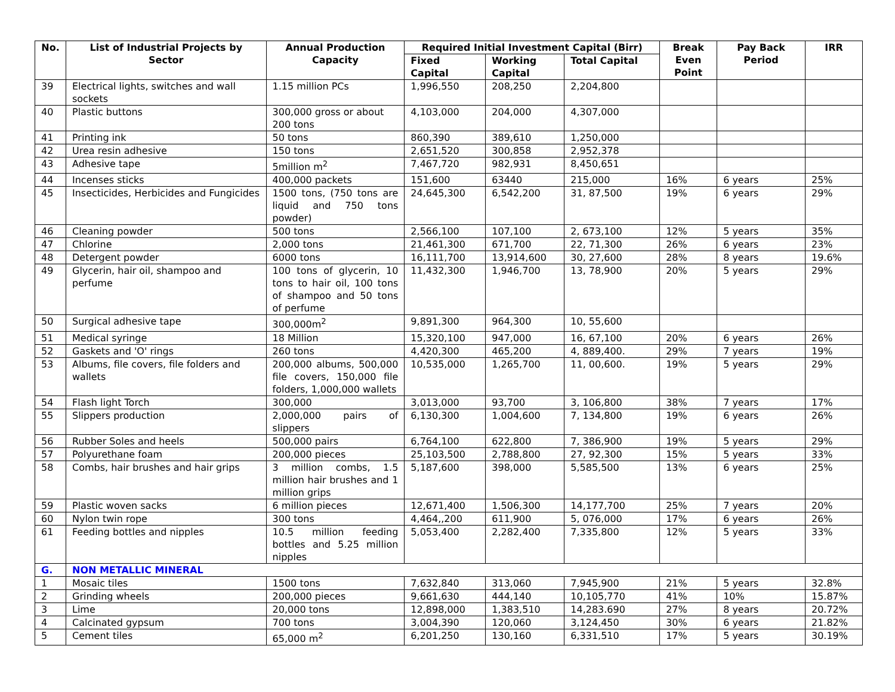| No. | List of Industrial Projects by Sector | Annual Production Capacity | Required Initial Investment Capital (Birr) | | | Break Even Point | Pay Back Period | IRR |
| --- | --- | --- | --- | --- | --- | --- | --- | --- |
| | | | Fixed Capital | Working Capital | Total Capital | | | |
| 39 | Electrical lights, switches and wall sockets | 1.15 million PCs | 1,996,550 | 208,250 | 2,204,800 | | | |
| 40 | Plastic buttons | 300,000 gross or about 200 tons | 4,103,000 | 204,000 | 4,307,000 | | | |
| 41 | Printing ink | 50 tons | 860,390 | 389,610 | 1,250,000 | | | |
| 42 | Urea resin adhesive | 150 tons | 2,651,520 | 300,858 | 2,952,378 | | | |
| 43 | Adhesive tape | 5million m<sup>2</sup> | 7,467,720 | 982,931 | 8,450,651 | | | |
| 44 | Incenses sticks | 400,000 packets | 151,600 | 63440 | 215,000 | 16% | 6 years | 25% |
| 45 | Insecticides, Herbicides and Fungicides | 1500 tons, (750 tons are liquid and 750 tons powder) | 24,645,300 | 6,542,200 | 31, 87,500 | 19% | 6 years | 29% |
| 46 | Cleaning powder | 500 tons | 2,566,100 | 107,100 | 2, 673,100 | 12% | 5 years | 35% |
| 47 | Chlorine | 2,000 tons | 21,461,300 | 671,700 | 22, 71,300 | 26% | 6 years | 23% |
| 48 | Detergent powder | 6000 tons | 16,111,700 | 13,914,600 | 30, 27,600 | 28% | 8 years | 19.6% |
| 49 | Glycerin, hair oil, shampoo and perfume | 100 tons of glycerin, 10 tons to hair oil, 100 tons of shampoo and 50 tons of perfume | 11,432,300 | 1,946,700 | 13, 78,900 | 20% | 5 years | 29% |
| 50 | Surgical adhesive tape | 300,000m<sup>2</sup> | 9,891,300 | 964,300 | 10, 55,600 | | | |
| 51 | Medical syringe | 18 Million | 15,320,100 | 947,000 | 16, 67,100 | 20% | 6 years | 26% |
| 52 | Gaskets and 'O' rings | 260 tons | 4,420,300 | 465,200 | 4, 889,400. | 29% | 7 years | 19% |
| 53 | Albums, file covers, file folders and wallets | 200,000 albums, 500,000 file covers, 150,000 file folders, 1,000,000 wallets | 10,535,000 | 1,265,700 | 11, 00,600. | 19% | 5 years | 29% |
| 54 | Flash light Torch | 300,000 | 3,013,000 | 93,700 | 3, 106,800 | 38% | 7 years | 17% |
| 55 | Slippers production | 2,000,000 pairs of slippers | 6,130,300 | 1,004,600 | 7, 134,800 | 19% | 6 years | 26% |
| 56 | Rubber Soles and heels | 500,000 pairs | 6,764,100 | 622,800 | 7, 386,900 | 19% | 5 years | 29% |
| 57 | Polyurethane foam | 200,000 pieces | 25,103,500 | 2,788,800 | 27, 92,300 | 15% | 5 years | 33% |
| 58 | Combs, hair brushes and hair grips | 3 million combs, 1.5 million hair brushes and 1 million grips | 5,187,600 | 398,000 | 5,585,500 | 13% | 6 years | 25% |
| 59 | Plastic woven sacks | 6 million pieces | 12,671,400 | 1,506,300 | 14,177,700 | 25% | 7 years | 20% |
| 60 | Nylon twin rope | 300 tons | 4,464,,200 | 611,900 | 5, 076,000 | 17% | 6 years | 26% |
| 61 | Feeding bottles and nipples | 10.5 million feeding bottles and 5.25 million nipples | 5,053,400 | 2,282,400 | 7,335,800 | 12% | 5 years | 33% |
| G. | NON METALLIC MINERAL | | | | | | | |
| 1 | Mosaic tiles | 1500 tons | 7,632,840 | 313,060 | 7,945,900 | 21% | 5 years | 32.8% |
| 2 | Grinding wheels | 200,000 pieces | 9,661,630 | 444,140 | 10,105,770 | 41% | 10% | 15.87% |
| 3 | Lime | 20,000 tons | 12,898,000 | 1,383,510 | 14,283.690 | 27% | 8 years | 20.72% |
| 4 | Calcinated gypsum | 700 tons | 3,004,390 | 120,060 | 3,124,450 | 30% | 6 years | 21.82% |
| 5 | Cement tiles | 65,000 m<sup>2</sup> | 6,201,250 | 130,160 | 6,331,510 | 17% | 5 years | 30.19% |